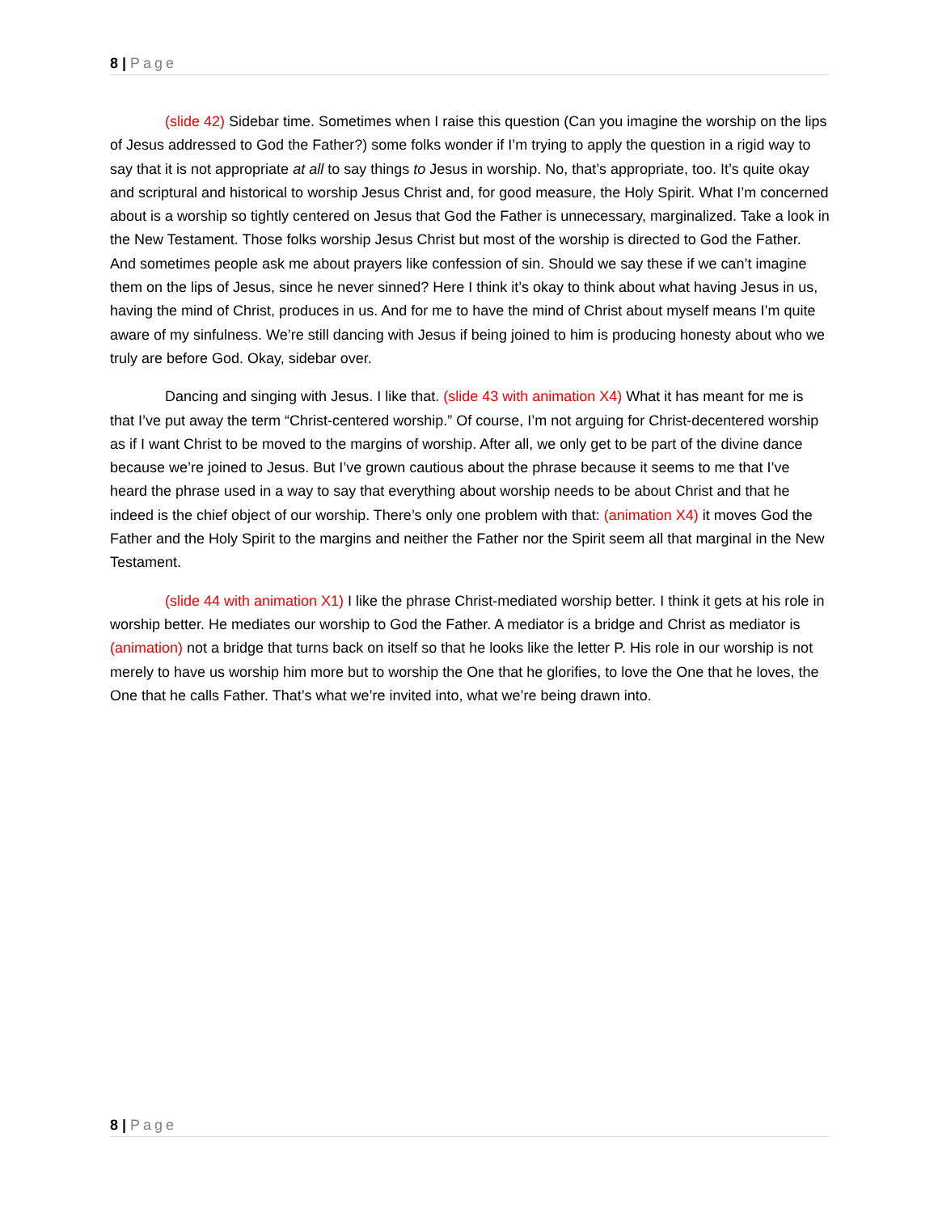8 | Page
(slide 42) Sidebar time. Sometimes when I raise this question (Can you imagine the worship on the lips of Jesus addressed to God the Father?) some folks wonder if I’m trying to apply the question in a rigid way to say that it is not appropriate at all to say things to Jesus in worship. No, that’s appropriate, too. It’s quite okay and scriptural and historical to worship Jesus Christ and, for good measure, the Holy Spirit. What I’m concerned about is a worship so tightly centered on Jesus that God the Father is unnecessary, marginalized. Take a look in the New Testament. Those folks worship Jesus Christ but most of the worship is directed to God the Father. And sometimes people ask me about prayers like confession of sin. Should we say these if we can’t imagine them on the lips of Jesus, since he never sinned? Here I think it’s okay to think about what having Jesus in us, having the mind of Christ, produces in us. And for me to have the mind of Christ about myself means I’m quite aware of my sinfulness. We’re still dancing with Jesus if being joined to him is producing honesty about who we truly are before God. Okay, sidebar over.
Dancing and singing with Jesus. I like that. (slide 43 with animation X4) What it has meant for me is that I’ve put away the term “Christ-centered worship.” Of course, I’m not arguing for Christ-decentered worship as if I want Christ to be moved to the margins of worship. After all, we only get to be part of the divine dance because we’re joined to Jesus. But I’ve grown cautious about the phrase because it seems to me that I’ve heard the phrase used in a way to say that everything about worship needs to be about Christ and that he indeed is the chief object of our worship. There’s only one problem with that: (animation X4) it moves God the Father and the Holy Spirit to the margins and neither the Father nor the Spirit seem all that marginal in the New Testament.
(slide 44 with animation X1) I like the phrase Christ-mediated worship better. I think it gets at his role in worship better. He mediates our worship to God the Father. A mediator is a bridge and Christ as mediator is (animation) not a bridge that turns back on itself so that he looks like the letter P. His role in our worship is not merely to have us worship him more but to worship the One that he glorifies, to love the One that he loves, the One that he calls Father. That’s what we’re invited into, what we’re being drawn into.
8 | Page